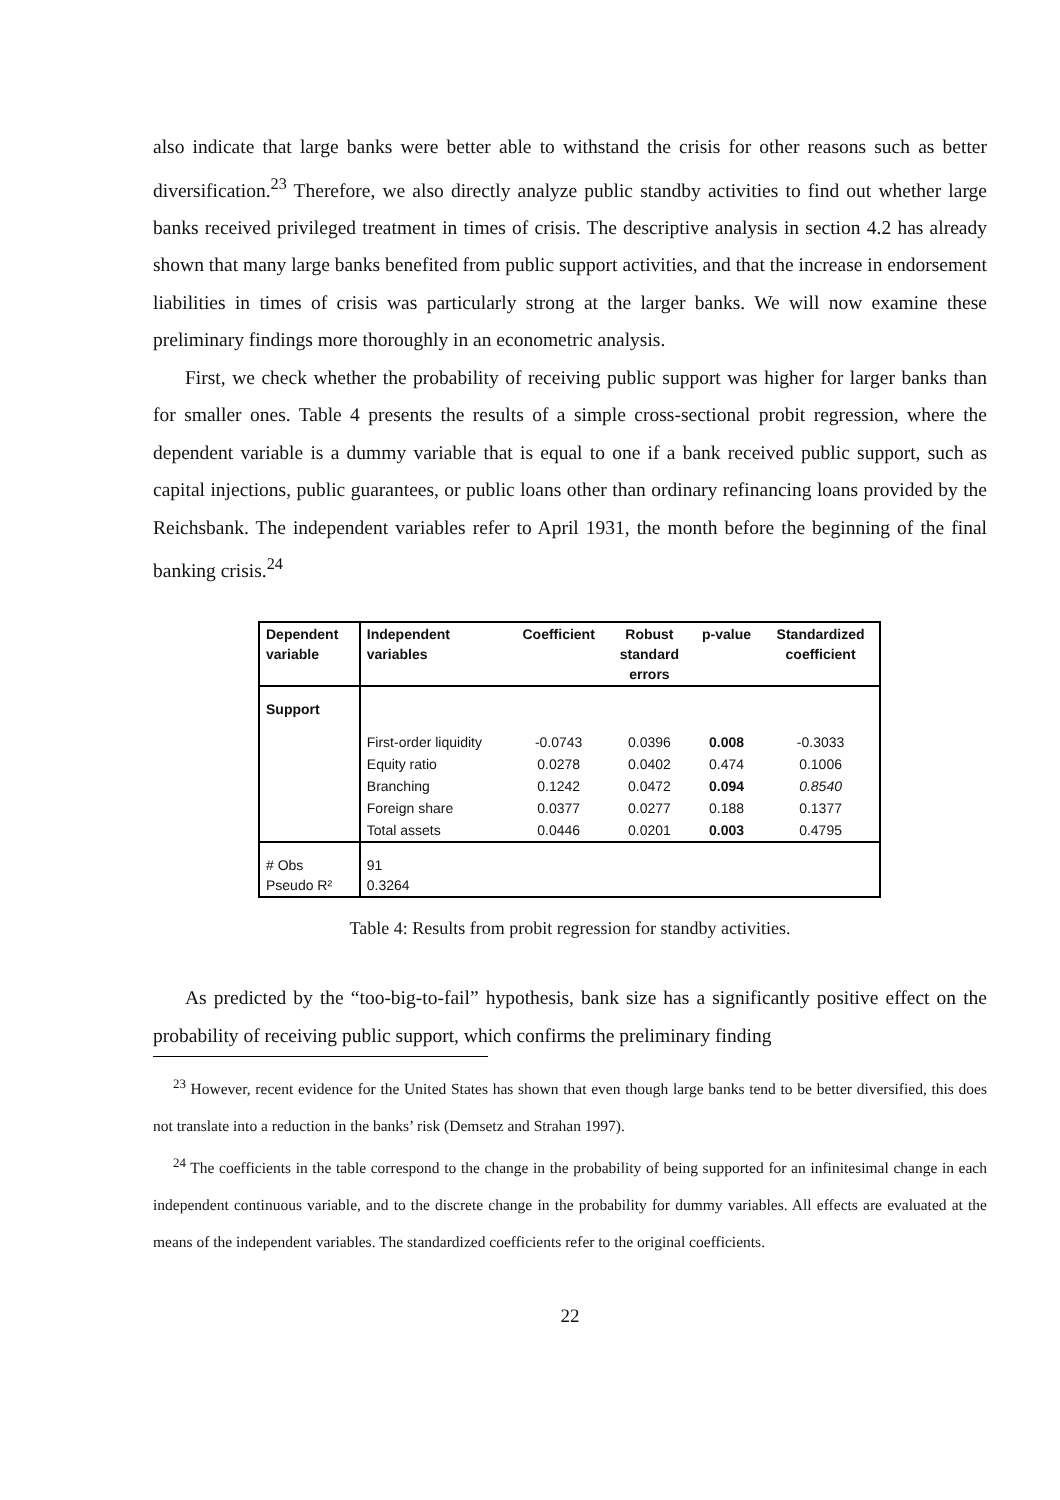also indicate that large banks were better able to withstand the crisis for other reasons such as better diversification.<sup>23</sup> Therefore, we also directly analyze public standby activities to find out whether large banks received privileged treatment in times of crisis. The descriptive analysis in section 4.2 has already shown that many large banks benefited from public support activities, and that the increase in endorsement liabilities in times of crisis was particularly strong at the larger banks. We will now examine these preliminary findings more thoroughly in an econometric analysis.
First, we check whether the probability of receiving public support was higher for larger banks than for smaller ones. Table 4 presents the results of a simple cross-sectional probit regression, where the dependent variable is a dummy variable that is equal to one if a bank received public support, such as capital injections, public guarantees, or public loans other than ordinary refinancing loans provided by the Reichsbank. The independent variables refer to April 1931, the month before the beginning of the final banking crisis.<sup>24</sup>
| Dependent variable | Independent variables | Coefficient | Robust standard errors | p-value | Standardized coefficient |
| --- | --- | --- | --- | --- | --- |
| Support | | | | | |
| | First-order liquidity | -0.0743 | 0.0396 | 0.008 | -0.3033 |
| | Equity ratio | 0.0278 | 0.0402 | 0.474 | 0.1006 |
| | Branching | 0.1242 | 0.0472 | 0.094 | 0.8540 |
| | Foreign share | 0.0377 | 0.0277 | 0.188 | 0.1377 |
| | Total assets | 0.0446 | 0.0201 | 0.003 | 0.4795 |
| # Obs Pseudo R² | 91 0.3264 | | | | |
Table 4: Results from probit regression for standby activities.
As predicted by the “too-big-to-fail” hypothesis, bank size has a significantly positive effect on the probability of receiving public support, which confirms the preliminary finding
<sup>23</sup> However, recent evidence for the United States has shown that even though large banks tend to be better diversified, this does not translate into a reduction in the banks’ risk (Demsetz and Strahan 1997).
<sup>24</sup> The coefficients in the table correspond to the change in the probability of being supported for an infinitesimal change in each independent continuous variable, and to the discrete change in the probability for dummy variables. All effects are evaluated at the means of the independent variables. The standardized coefficients refer to the original coefficients.
22